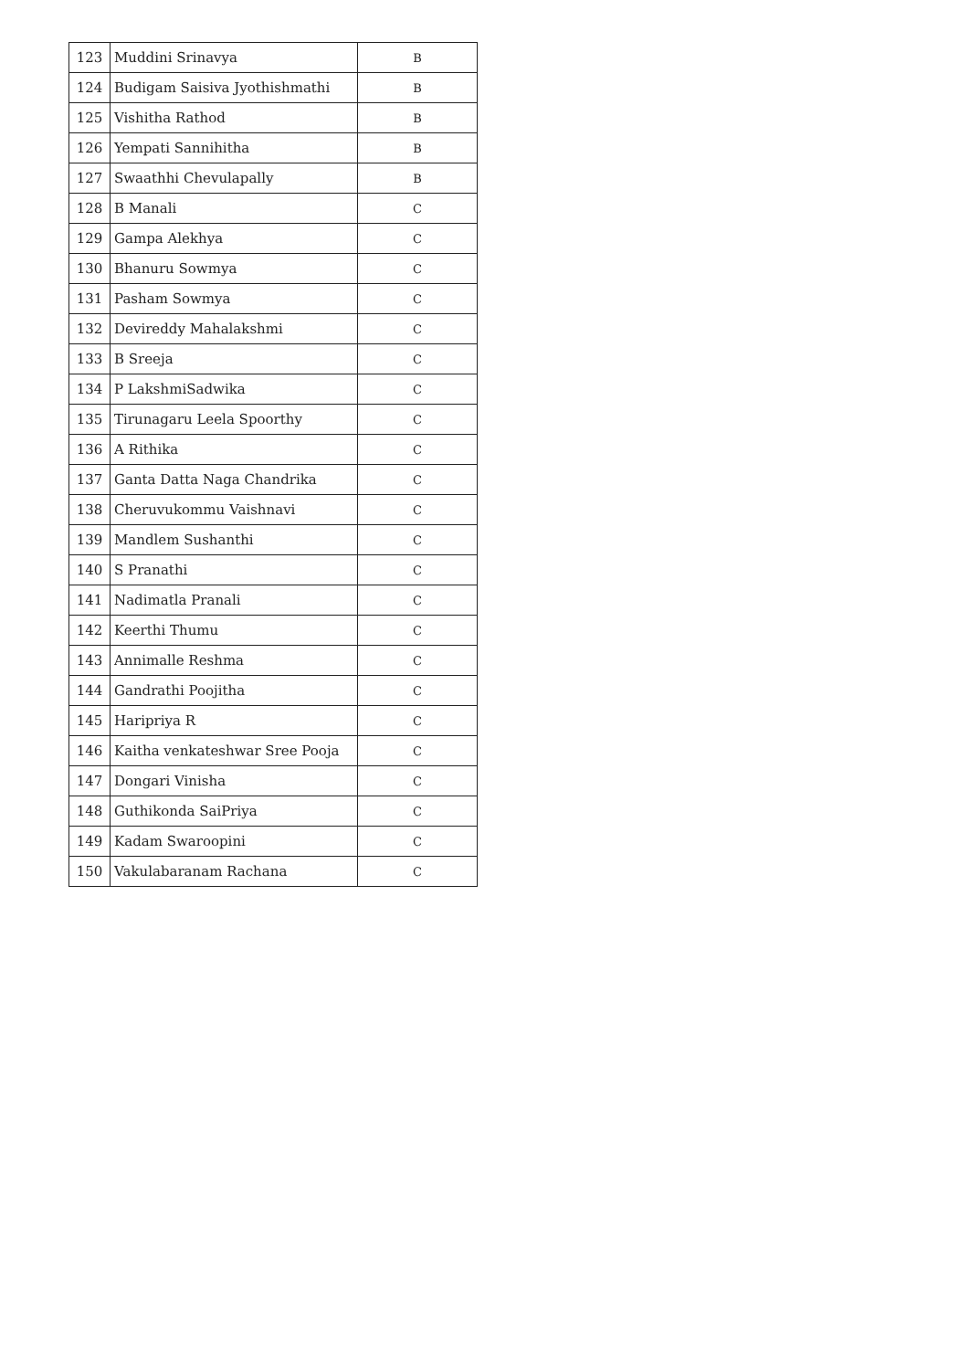| 123 | Muddini Srinavya | B |
| 124 | Budigam Saisiva Jyothishmathi | B |
| 125 | Vishitha Rathod | B |
| 126 | Yempati Sannihitha | B |
| 127 | Swaathhi Chevulapally | B |
| 128 | B Manali | C |
| 129 | Gampa Alekhya | C |
| 130 | Bhanuru Sowmya | C |
| 131 | Pasham Sowmya | C |
| 132 | Devireddy Mahalakshmi | C |
| 133 | B Sreeja | C |
| 134 | P LakshmiSadwika | C |
| 135 | Tirunagaru Leela Spoorthy | C |
| 136 | A Rithika | C |
| 137 | Ganta Datta Naga Chandrika | C |
| 138 | Cheruvukommu Vaishnavi | C |
| 139 | Mandlem Sushanthi | C |
| 140 | S Pranathi | C |
| 141 | Nadimatla Pranali | C |
| 142 | Keerthi Thumu | C |
| 143 | Annimalle Reshma | C |
| 144 | Gandrathi Poojitha | C |
| 145 | Haripriya R | C |
| 146 | Kaitha venkateshwar Sree Pooja | C |
| 147 | Dongari Vinisha | C |
| 148 | Guthikonda SaiPriya | C |
| 149 | Kadam Swaroopini | C |
| 150 | Vakulabaranam Rachana | C |